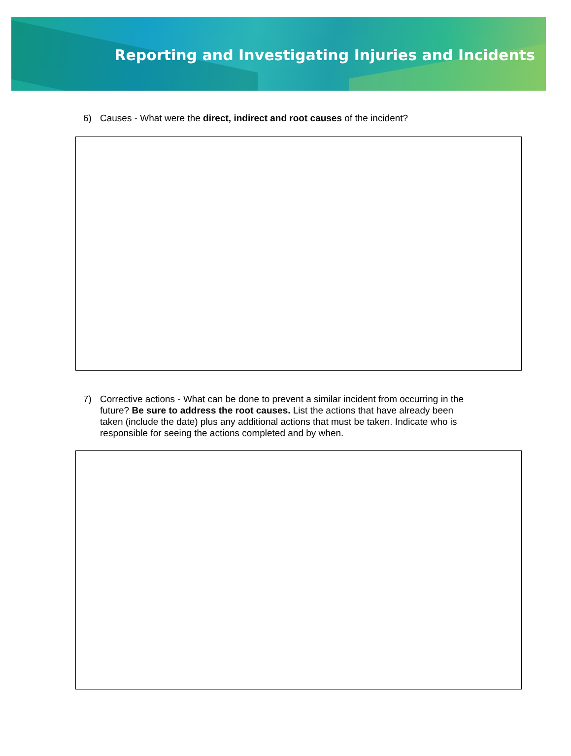Reporting and Investigating Injuries and Incidents
6) Causes - What were the direct, indirect and root causes of the incident?
7) Corrective actions - What can be done to prevent a similar incident from occurring in the future? Be sure to address the root causes. List the actions that have already been taken (include the date) plus any additional actions that must be taken. Indicate who is responsible for seeing the actions completed and by when.